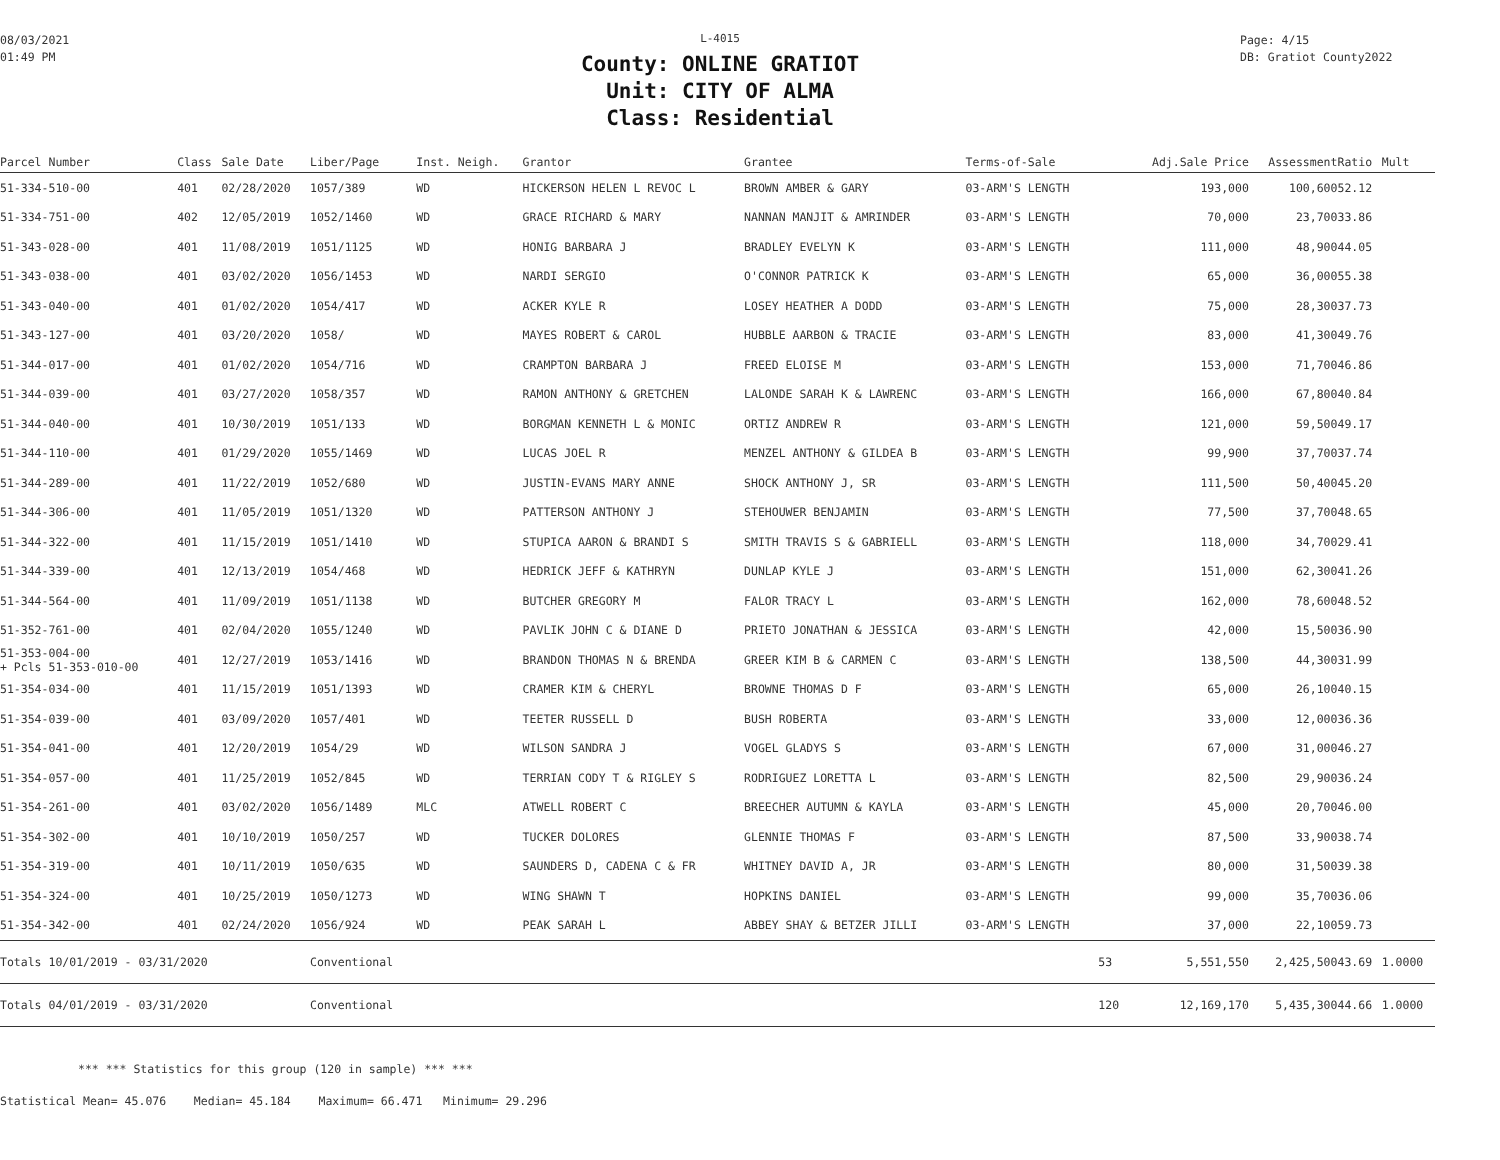08/03/2021
01:49 PM
L-4015
County: ONLINE GRATIOT
Unit: CITY OF ALMA
Class: Residential
Page: 4/15
DB: Gratiot County2022
| Parcel Number | Class | Sale Date | Liber/Page | Inst. Neigh. | Grantor | Grantee | Terms-of-Sale | | Adj.Sale Price | Assessment | Ratio | Mult |
| --- | --- | --- | --- | --- | --- | --- | --- | --- | --- | --- | --- | --- |
| 51-334-510-00 | 401 | 02/28/2020 | 1057/389 | WD | HICKERSON HELEN L REVOC L | BROWN AMBER & GARY | 03-ARM'S LENGTH | | 193,000 | 100,600 | 52.12 | |
| 51-334-751-00 | 402 | 12/05/2019 | 1052/1460 | WD | GRACE RICHARD & MARY | NANNAN MANJIT & AMRINDER | 03-ARM'S LENGTH | | 70,000 | 23,700 | 33.86 | |
| 51-343-028-00 | 401 | 11/08/2019 | 1051/1125 | WD | HONIG BARBARA J | BRADLEY EVELYN K | 03-ARM'S LENGTH | | 111,000 | 48,900 | 44.05 | |
| 51-343-038-00 | 401 | 03/02/2020 | 1056/1453 | WD | NARDI SERGIO | O'CONNOR PATRICK K | 03-ARM'S LENGTH | | 65,000 | 36,000 | 55.38 | |
| 51-343-040-00 | 401 | 01/02/2020 | 1054/417 | WD | ACKER KYLE R | LOSEY HEATHER A DODD | 03-ARM'S LENGTH | | 75,000 | 28,300 | 37.73 | |
| 51-343-127-00 | 401 | 03/20/2020 | 1058/ | WD | MAYES ROBERT & CAROL | HUBBLE AARBON & TRACIE | 03-ARM'S LENGTH | | 83,000 | 41,300 | 49.76 | |
| 51-344-017-00 | 401 | 01/02/2020 | 1054/716 | WD | CRAMPTON BARBARA J | FREED ELOISE M | 03-ARM'S LENGTH | | 153,000 | 71,700 | 46.86 | |
| 51-344-039-00 | 401 | 03/27/2020 | 1058/357 | WD | RAMON ANTHONY & GRETCHEN | LALONDE SARAH K & LAWRENC | 03-ARM'S LENGTH | | 166,000 | 67,800 | 40.84 | |
| 51-344-040-00 | 401 | 10/30/2019 | 1051/133 | WD | BORGMAN KENNETH L & MONIC | ORTIZ ANDREW R | 03-ARM'S LENGTH | | 121,000 | 59,500 | 49.17 | |
| 51-344-110-00 | 401 | 01/29/2020 | 1055/1469 | WD | LUCAS JOEL R | MENZEL ANTHONY & GILDEA B | 03-ARM'S LENGTH | | 99,900 | 37,700 | 37.74 | |
| 51-344-289-00 | 401 | 11/22/2019 | 1052/680 | WD | JUSTIN-EVANS MARY ANNE | SHOCK ANTHONY J, SR | 03-ARM'S LENGTH | | 111,500 | 50,400 | 45.20 | |
| 51-344-306-00 | 401 | 11/05/2019 | 1051/1320 | WD | PATTERSON ANTHONY J | STEHOUWER BENJAMIN | 03-ARM'S LENGTH | | 77,500 | 37,700 | 48.65 | |
| 51-344-322-00 | 401 | 11/15/2019 | 1051/1410 | WD | STUPICA AARON & BRANDI S | SMITH TRAVIS S & GABRIELL | 03-ARM'S LENGTH | | 118,000 | 34,700 | 29.41 | |
| 51-344-339-00 | 401 | 12/13/2019 | 1054/468 | WD | HEDRICK JEFF & KATHRYN | DUNLAP KYLE J | 03-ARM'S LENGTH | | 151,000 | 62,300 | 41.26 | |
| 51-344-564-00 | 401 | 11/09/2019 | 1051/1138 | WD | BUTCHER GREGORY M | FALOR TRACY L | 03-ARM'S LENGTH | | 162,000 | 78,600 | 48.52 | |
| 51-352-761-00 | 401 | 02/04/2020 | 1055/1240 | WD | PAVLIK JOHN C & DIANE D | PRIETO JONATHAN & JESSICA | 03-ARM'S LENGTH | | 42,000 | 15,500 | 36.90 | |
| 51-353-004-00 + Pcls 51-353-010-00 | 401 | 12/27/2019 | 1053/1416 | WD | BRANDON THOMAS N & BRENDA | GREER KIM B & CARMEN C | 03-ARM'S LENGTH | | 138,500 | 44,300 | 31.99 | |
| 51-354-034-00 | 401 | 11/15/2019 | 1051/1393 | WD | CRAMER KIM & CHERYL | BROWNE THOMAS D F | 03-ARM'S LENGTH | | 65,000 | 26,100 | 40.15 | |
| 51-354-039-00 | 401 | 03/09/2020 | 1057/401 | WD | TEETER RUSSELL D | BUSH ROBERTA | 03-ARM'S LENGTH | | 33,000 | 12,000 | 36.36 | |
| 51-354-041-00 | 401 | 12/20/2019 | 1054/29 | WD | WILSON SANDRA J | VOGEL GLADYS S | 03-ARM'S LENGTH | | 67,000 | 31,000 | 46.27 | |
| 51-354-057-00 | 401 | 11/25/2019 | 1052/845 | WD | TERRIAN CODY T & RIGLEY S | RODRIGUEZ LORETTA L | 03-ARM'S LENGTH | | 82,500 | 29,900 | 36.24 | |
| 51-354-261-00 | 401 | 03/02/2020 | 1056/1489 | MLC | ATWELL ROBERT C | BREECHER AUTUMN & KAYLA | 03-ARM'S LENGTH | | 45,000 | 20,700 | 46.00 | |
| 51-354-302-00 | 401 | 10/10/2019 | 1050/257 | WD | TUCKER DOLORES | GLENNIE THOMAS F | 03-ARM'S LENGTH | | 87,500 | 33,900 | 38.74 | |
| 51-354-319-00 | 401 | 10/11/2019 | 1050/635 | WD | SAUNDERS D, CADENA C & FR | WHITNEY DAVID A, JR | 03-ARM'S LENGTH | | 80,000 | 31,500 | 39.38 | |
| 51-354-324-00 | 401 | 10/25/2019 | 1050/1273 | WD | WING SHAWN T | HOPKINS DANIEL | 03-ARM'S LENGTH | | 99,000 | 35,700 | 36.06 | |
| 51-354-342-00 | 401 | 02/24/2020 | 1056/924 | WD | PEAK SARAH L | ABBEY SHAY & BETZER JILLI | 03-ARM'S LENGTH | | 37,000 | 22,100 | 59.73 | |
| Totals 10/01/2019 - 03/31/2020 | | | Conventional | | | | | 53 | 5,551,550 | 2,425,500 | 43.69 | 1.0000 |
| Totals 04/01/2019 - 03/31/2020 | | | Conventional | | | | | 120 | 12,169,170 | 5,435,300 | 44.66 | 1.0000 |
*** *** Statistics for this group (120 in sample) *** ***
Statistical Mean= 45.076 Median= 45.184 Maximum= 66.471 Minimum= 29.296